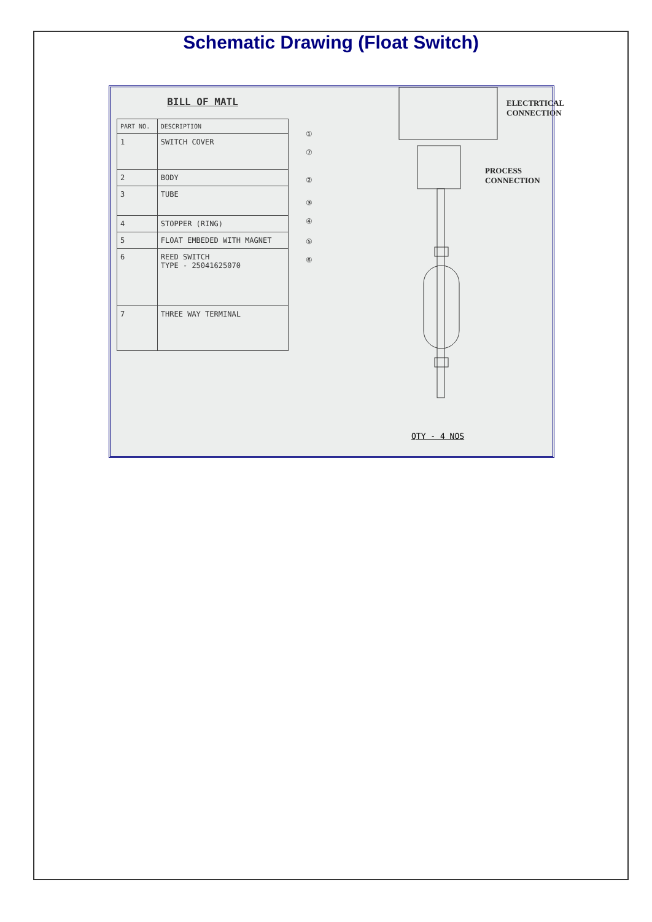Schematic Drawing (Float Switch)
BILL OF MATL
| PART NO. | DESCRIPTION |
| --- | --- |
| 1 | SWITCH COVER |
| 2 | BODY |
| 3 | TUBE |
| 4 | STOPPER (RING) |
| 5 | FLOAT EMBEDED WITH MAGNET |
| 6 | REED SWITCH TYPE - 25041625070 |
| 7 | THREE WAY TERMINAL |
①
⑦
②
③
④
⑤
⑥
ELECTRTICAL
CONNECTION
PROCESS
CONNECTION
QTY - 4 NOS